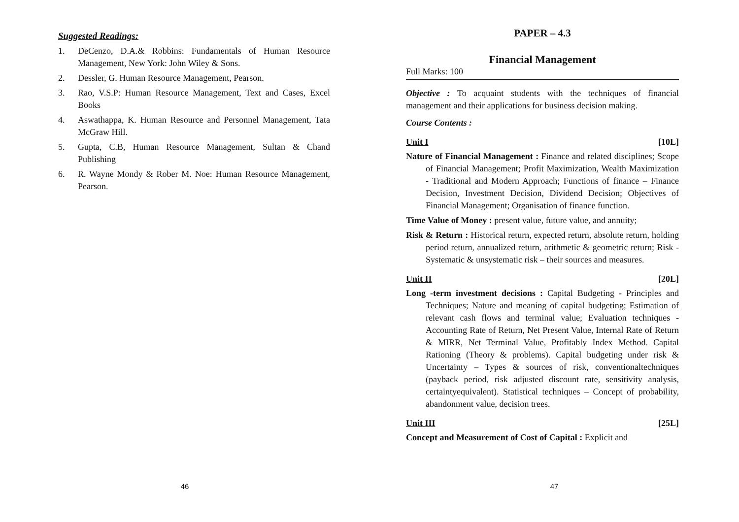Suggested Readings:
1. DeCenzo, D.A.& Robbins: Fundamentals of Human Resource Management, New York: John Wiley & Sons.
2. Dessler, G. Human Resource Management, Pearson.
3. Rao, V.S.P: Human Resource Management, Text and Cases, Excel Books
4. Aswathappa, K. Human Resource and Personnel Management, Tata McGraw Hill.
5. Gupta, C.B, Human Resource Management, Sultan & Chand Publishing
6. R. Wayne Mondy & Rober M. Noe: Human Resource Management, Pearson.
46
PAPER – 4.3
Financial Management
Full Marks: 100
Objective : To acquaint students with the techniques of financial management and their applications for business decision making.
Course Contents :
Unit I [10L]
Nature of Financial Management : Finance and related disciplines; Scope of Financial Management; Profit Maximization, Wealth Maximization - Traditional and Modern Approach; Functions of finance – Finance Decision, Investment Decision, Dividend Decision; Objectives of Financial Management; Organisation of finance function.
Time Value of Money : present value, future value, and annuity;
Risk & Return : Historical return, expected return, absolute return, holding period return, annualized return, arithmetic & geometric return; Risk - Systematic & unsystematic risk – their sources and measures.
Unit II [20L]
Long -term investment decisions : Capital Budgeting - Principles and Techniques; Nature and meaning of capital budgeting; Estimation of relevant cash flows and terminal value; Evaluation techniques - Accounting Rate of Return, Net Present Value, Internal Rate of Return & MIRR, Net Terminal Value, Profitably Index Method. Capital Rationing (Theory & problems). Capital budgeting under risk & Uncertainty – Types & sources of risk, conventionaltechniques (payback period, risk adjusted discount rate, sensitivity analysis, certaintyequivalent). Statistical techniques – Concept of probability, abandonment value, decision trees.
Unit III [25L]
Concept and Measurement of Cost of Capital : Explicit and
47